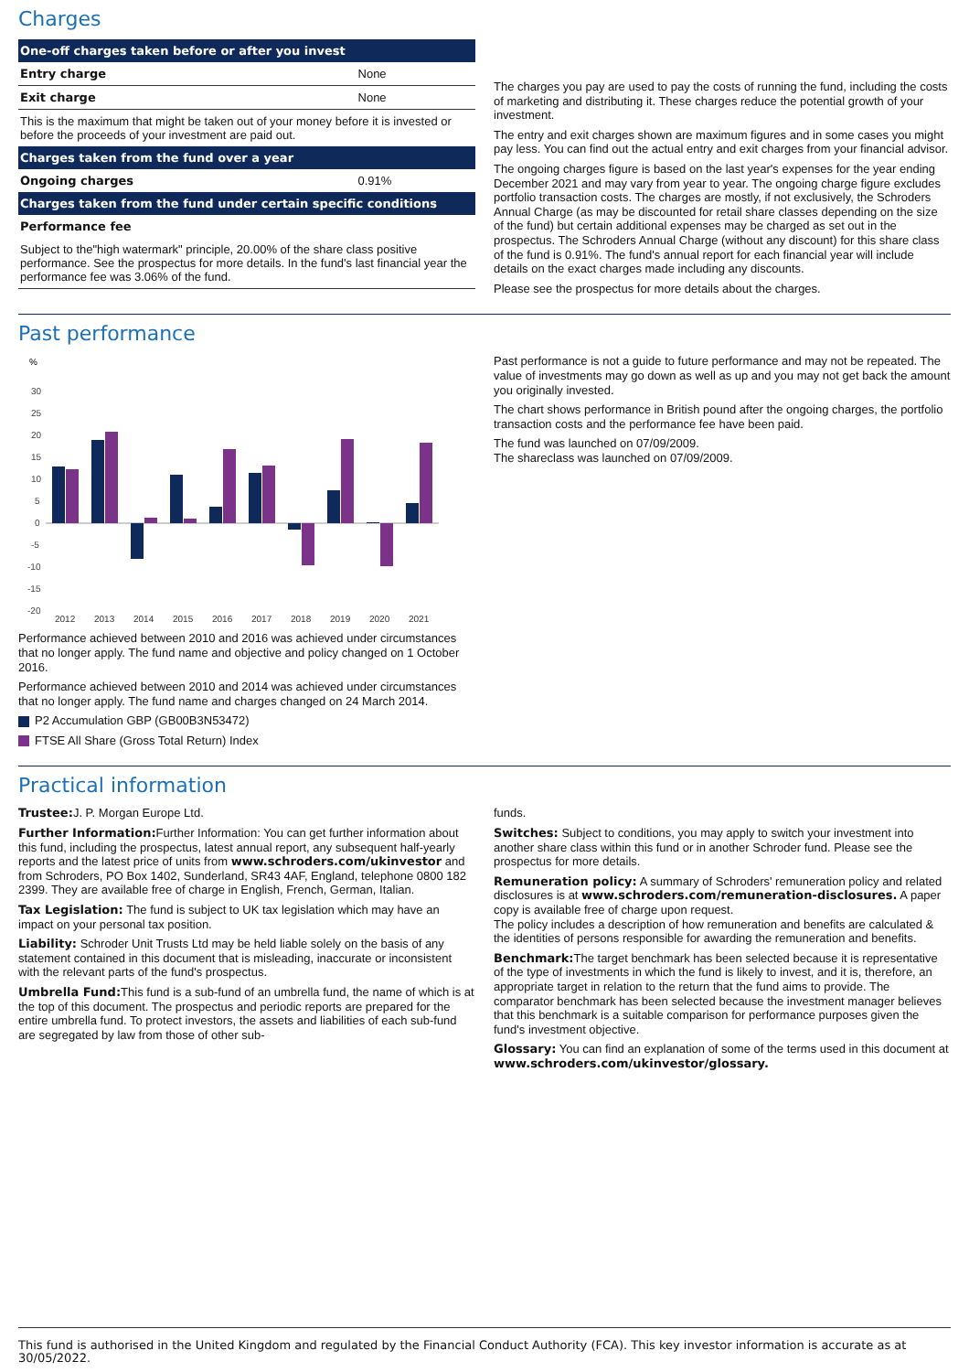Charges
| One-off charges taken before or after you invest | |
| --- | --- |
| Entry charge | None |
| Exit charge | None |
| This is the maximum that might be taken out of your money before it is invested or before the proceeds of your investment are paid out. | |
| Charges taken from the fund over a year | |
| Ongoing charges | 0.91% |
| Charges taken from the fund under certain specific conditions | |
| Performance fee | |
| Subject to the"high watermark" principle, 20.00% of the share class positive performance. See the prospectus for more details. In the fund's last financial year the performance fee was 3.06% of the fund. | |
The charges you pay are used to pay the costs of running the fund, including the costs of marketing and distributing it. These charges reduce the potential growth of your investment.
The entry and exit charges shown are maximum figures and in some cases you might pay less. You can find out the actual entry and exit charges from your financial advisor.
The ongoing charges figure is based on the last year's expenses for the year ending December 2021 and may vary from year to year. The ongoing charge figure excludes portfolio transaction costs. The charges are mostly, if not exclusively, the Schroders Annual Charge (as may be discounted for retail share classes depending on the size of the fund) but certain additional expenses may be charged as set out in the prospectus. The Schroders Annual Charge (without any discount) for this share class of the fund is 0.91%. The fund's annual report for each financial year will include details on the exact charges made including any discounts.
Please see the prospectus for more details about the charges.
Past performance
%
30
25
20
15
10
5
0
-5
-10
-15
-20
2012
2013
2014
2015
2016
2017
2018
2019
2020
2021
Performance achieved between 2010 and 2016 was achieved under circumstances that no longer apply. The fund name and objective and policy changed on 1 October 2016.
Performance achieved between 2010 and 2014 was achieved under circumstances that no longer apply. The fund name and charges changed on 24 March 2014.
P2 Accumulation GBP (GB00B3N53472)
FTSE All Share (Gross Total Return) Index
Past performance is not a guide to future performance and may not be repeated. The value of investments may go down as well as up and you may not get back the amount you originally invested.
The chart shows performance in British pound after the ongoing charges, the portfolio transaction costs and the performance fee have been paid.
The fund was launched on 07/09/2009.
The shareclass was launched on 07/09/2009.
Practical information
Trustee: J. P. Morgan Europe Ltd.
Further Information: Further Information: You can get further information about this fund, including the prospectus, latest annual report, any subsequent half-yearly reports and the latest price of units from www.schroders.com/ukinvestor and from Schroders, PO Box 1402, Sunderland, SR43 4AF, England, telephone 0800 182 2399. They are available free of charge in English, French, German, Italian.
Tax Legislation: The fund is subject to UK tax legislation which may have an impact on your personal tax position.
Liability: Schroder Unit Trusts Ltd may be held liable solely on the basis of any statement contained in this document that is misleading, inaccurate or inconsistent with the relevant parts of the fund's prospectus.
Umbrella Fund: This fund is a sub-fund of an umbrella fund, the name of which is at the top of this document. The prospectus and periodic reports are prepared for the entire umbrella fund. To protect investors, the assets and liabilities of each sub-fund are segregated by law from those of other sub-
funds.
Switches: Subject to conditions, you may apply to switch your investment into another share class within this fund or in another Schroder fund. Please see the prospectus for more details.
Remuneration policy: A summary of Schroders' remuneration policy and related disclosures is at www.schroders.com/remuneration-disclosures. A paper copy is available free of charge upon request.
The policy includes a description of how remuneration and benefits are calculated & the identities of persons responsible for awarding the remuneration and benefits.
Benchmark: The target benchmark has been selected because it is representative of the type of investments in which the fund is likely to invest, and it is, therefore, an appropriate target in relation to the return that the fund aims to provide. The comparator benchmark has been selected because the investment manager believes that this benchmark is a suitable comparison for performance purposes given the fund's investment objective.
Glossary: You can find an explanation of some of the terms used in this document at www.schroders.com/ukinvestor/glossary.
This fund is authorised in the United Kingdom and regulated by the Financial Conduct Authority (FCA). This key investor information is accurate as at 30/05/2022.